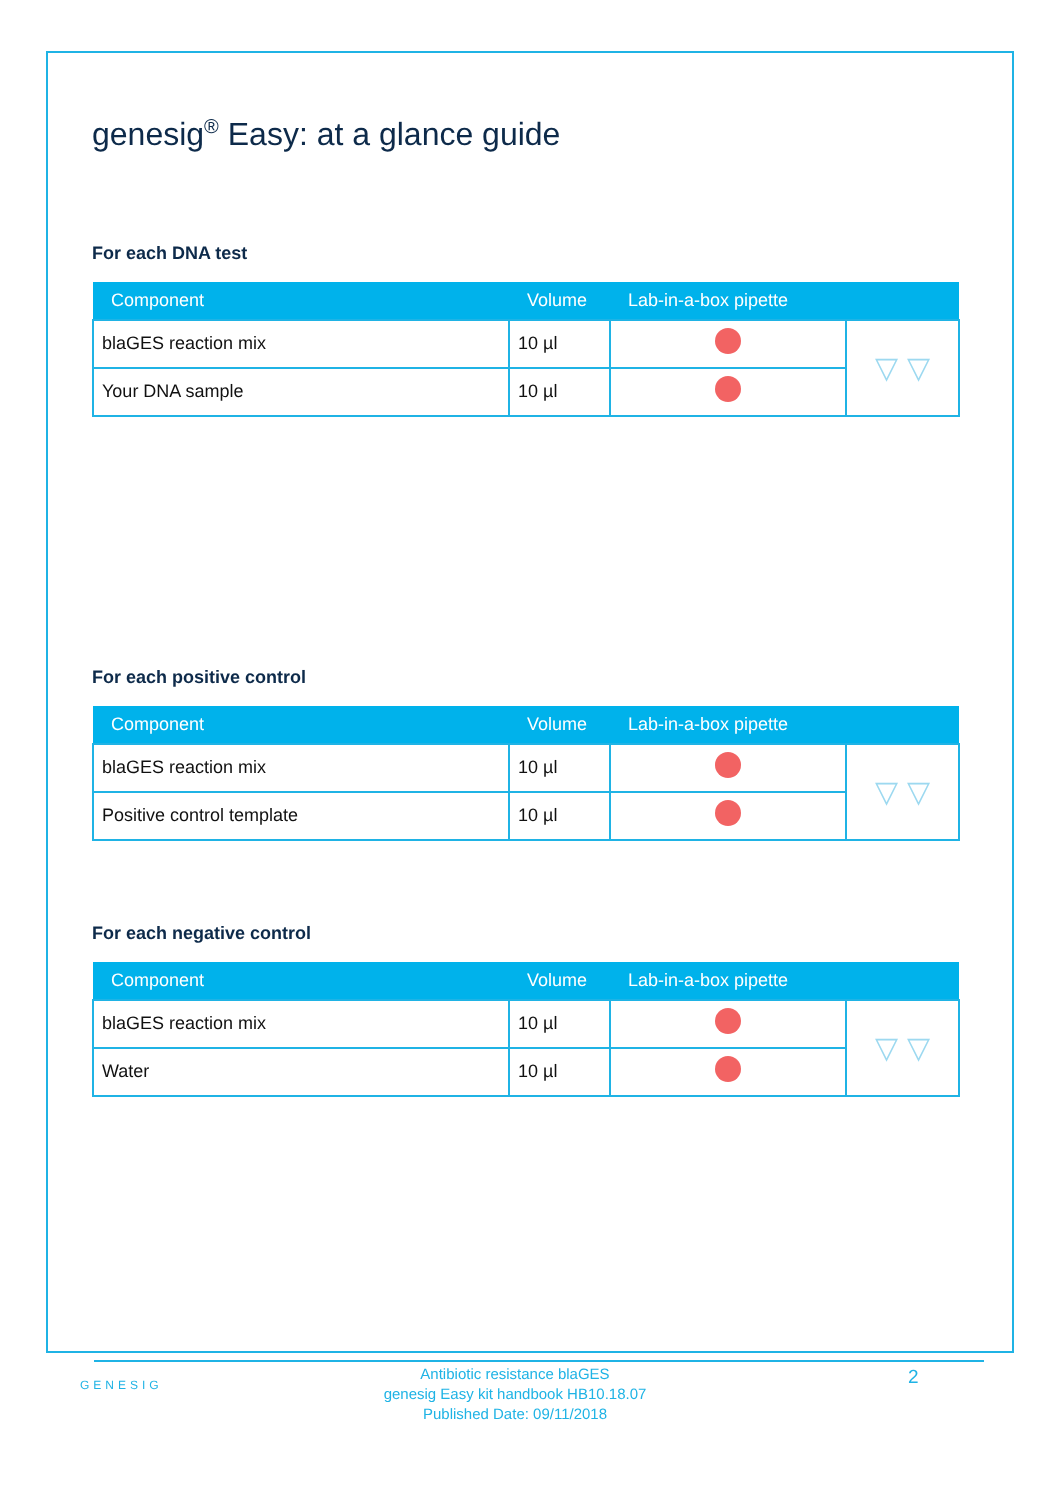genesig<sup>®</sup> Easy: at a glance guide
For each DNA test
| Component | Volume | Lab-in-a-box pipette | |
| --- | --- | --- | --- |
| blaGES reaction mix | 10 µl | | ▽ ▽ |
| Your DNA sample | 10 µl | | |
For each positive control
| Component | Volume | Lab-in-a-box pipette | |
| --- | --- | --- | --- |
| blaGES reaction mix | 10 µl | | ▽ ▽ |
| Positive control template | 10 µl | | |
For each negative control
| Component | Volume | Lab-in-a-box pipette | |
| --- | --- | --- | --- |
| blaGES reaction mix | 10 µl | | ▽ ▽ |
| Water | 10 µl | | |
GENESIG
Antibiotic resistance blaGES
genesig Easy kit handbook HB10.18.07
Published Date: 09/11/2018
2